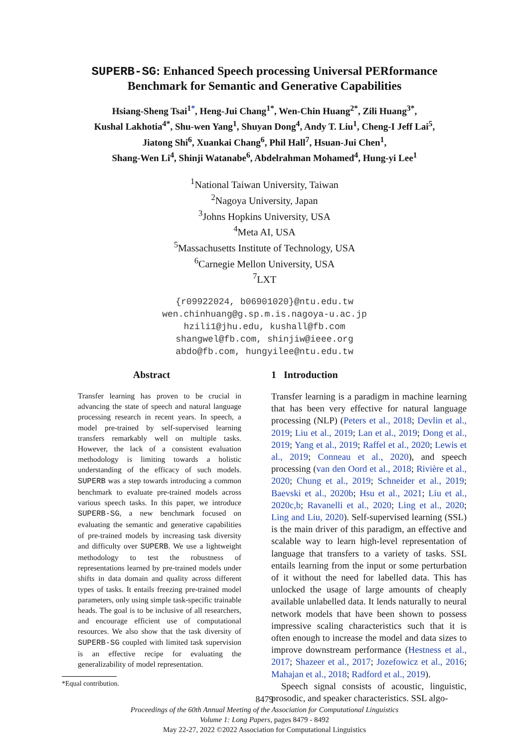SUPERB-SG: Enhanced Speech processing Universal PERformance
Benchmark for Semantic and Generative Capabilities
Hsiang-Sheng Tsai<sup>1*</sup>, Heng-Jui Chang<sup>1*</sup>, Wen-Chin Huang<sup>2*</sup>, Zili Huang<sup>3*</sup>,
Kushal Lakhotia<sup>4*</sup>, Shu-wen Yang<sup>1</sup>, Shuyan Dong<sup>4</sup>, Andy T. Liu<sup>1</sup>, Cheng-I Jeff Lai<sup>5</sup>,
Jiatong Shi<sup>6</sup>, Xuankai Chang<sup>6</sup>, Phil Hall<sup>7</sup>, Hsuan-Jui Chen<sup>1</sup>,
Shang-Wen Li<sup>4</sup>, Shinji Watanabe<sup>6</sup>, Abdelrahman Mohamed<sup>4</sup>, Hung-yi Lee<sup>1</sup>
<sup>1</sup> National Taiwan University, Taiwan
<sup>2</sup> Nagoya University, Japan
<sup>3</sup> Johns Hopkins University, USA
<sup>4</sup> Meta AI, USA
<sup>5</sup> Massachusetts Institute of Technology, USA
<sup>6</sup> Carnegie Mellon University, USA
<sup>7</sup> LXT
{r09922024, b06901020}@ntu.edu.tw
wen.chinhuang@g.sp.m.is.nagoya-u.ac.jp
hzili1@jhu.edu, kushall@fb.com
shangwel@fb.com, shinjiw@ieee.org
abdo@fb.com, hungyilee@ntu.edu.tw
Abstract
Transfer learning has proven to be crucial in advancing the state of speech and natural language processing research in recent years. In speech, a model pre-trained by self-supervised learning transfers remarkably well on multiple tasks. However, the lack of a consistent evaluation methodology is limiting towards a holistic understanding of the efficacy of such models. SUPERB was a step towards introducing a common benchmark to evaluate pre-trained models across various speech tasks. In this paper, we introduce SUPERB-SG, a new benchmark focused on evaluating the semantic and generative capabilities of pre-trained models by increasing task diversity and difficulty over SUPERB. We use a lightweight methodology to test the robustness of representations learned by pre-trained models under shifts in data domain and quality across different types of tasks. It entails freezing pre-trained model parameters, only using simple task-specific trainable heads. The goal is to be inclusive of all researchers, and encourage efficient use of computational resources. We also show that the task diversity of SUPERB-SG coupled with limited task supervision is an effective recipe for evaluating the generalizability of model representation.
*Equal contribution.
1 Introduction
Transfer learning is a paradigm in machine learning that has been very effective for natural language processing (NLP) (Peters et al., 2018; Devlin et al., 2019; Liu et al., 2019; Lan et al., 2019; Dong et al., 2019; Yang et al., 2019; Raffel et al., 2020; Lewis et al., 2019; Conneau et al., 2020), and speech processing (van den Oord et al., 2018; Rivière et al., 2020; Chung et al., 2019; Schneider et al., 2019; Baevski et al., 2020b; Hsu et al., 2021; Liu et al., 2020c,b; Ravanelli et al., 2020; Ling et al., 2020; Ling and Liu, 2020). Self-supervised learning (SSL) is the main driver of this paradigm, an effective and scalable way to learn high-level representation of language that transfers to a variety of tasks. SSL entails learning from the input or some perturbation of it without the need for labelled data. This has unlocked the usage of large amounts of cheaply available unlabelled data. It lends naturally to neural network models that have been shown to possess impressive scaling characteristics such that it is often enough to increase the model and data sizes to improve downstream performance (Hestness et al., 2017; Shazeer et al., 2017; Jozefowicz et al., 2016; Mahajan et al., 2018; Radford et al., 2019).
Speech signal consists of acoustic, linguistic, prosodic, and speaker characteristics. SSL algo-
8479
Proceedings of the 60th Annual Meeting of the Association for Computational Linguistics
Volume 1: Long Papers, pages 8479 - 8492
May 22-27, 2022 ©2022 Association for Computational Linguistics